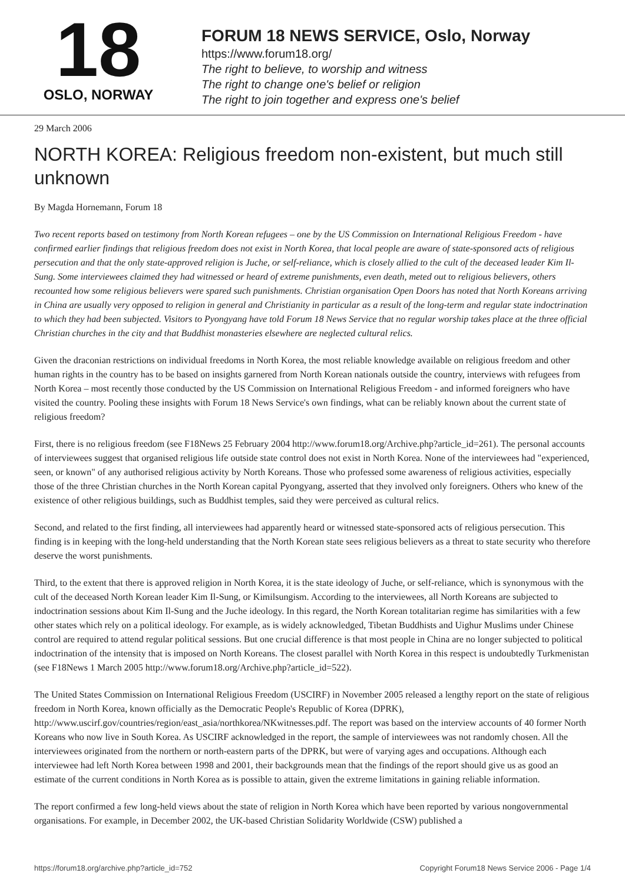18
OSLO, NORWAY
FORUM 18 NEWS SERVICE, Oslo, Norway
https://www.forum18.org/
The right to believe, to worship and witness
The right to change one's belief or religion
The right to join together and express one's belief
29 March 2006
NORTH KOREA: Religious freedom non-existent, but much still unknown
By Magda Hornemann, Forum 18
Two recent reports based on testimony from North Korean refugees – one by the US Commission on International Religious Freedom - have confirmed earlier findings that religious freedom does not exist in North Korea, that local people are aware of state-sponsored acts of religious persecution and that the only state-approved religion is Juche, or self-reliance, which is closely allied to the cult of the deceased leader Kim Il-Sung. Some interviewees claimed they had witnessed or heard of extreme punishments, even death, meted out to religious believers, others recounted how some religious believers were spared such punishments. Christian organisation Open Doors has noted that North Koreans arriving in China are usually very opposed to religion in general and Christianity in particular as a result of the long-term and regular state indoctrination to which they had been subjected. Visitors to Pyongyang have told Forum 18 News Service that no regular worship takes place at the three official Christian churches in the city and that Buddhist monasteries elsewhere are neglected cultural relics.
Given the draconian restrictions on individual freedoms in North Korea, the most reliable knowledge available on religious freedom and other human rights in the country has to be based on insights garnered from North Korean nationals outside the country, interviews with refugees from North Korea – most recently those conducted by the US Commission on International Religious Freedom - and informed foreigners who have visited the country. Pooling these insights with Forum 18 News Service's own findings, what can be reliably known about the current state of religious freedom?
First, there is no religious freedom (see F18News 25 February 2004 http://www.forum18.org/Archive.php?article_id=261). The personal accounts of interviewees suggest that organised religious life outside state control does not exist in North Korea. None of the interviewees had "experienced, seen, or known" of any authorised religious activity by North Koreans. Those who professed some awareness of religious activities, especially those of the three Christian churches in the North Korean capital Pyongyang, asserted that they involved only foreigners. Others who knew of the existence of other religious buildings, such as Buddhist temples, said they were perceived as cultural relics.
Second, and related to the first finding, all interviewees had apparently heard or witnessed state-sponsored acts of religious persecution. This finding is in keeping with the long-held understanding that the North Korean state sees religious believers as a threat to state security who therefore deserve the worst punishments.
Third, to the extent that there is approved religion in North Korea, it is the state ideology of Juche, or self-reliance, which is synonymous with the cult of the deceased North Korean leader Kim Il-Sung, or Kimilsungism. According to the interviewees, all North Koreans are subjected to indoctrination sessions about Kim Il-Sung and the Juche ideology. In this regard, the North Korean totalitarian regime has similarities with a few other states which rely on a political ideology. For example, as is widely acknowledged, Tibetan Buddhists and Uighur Muslims under Chinese control are required to attend regular political sessions. But one crucial difference is that most people in China are no longer subjected to political indoctrination of the intensity that is imposed on North Koreans. The closest parallel with North Korea in this respect is undoubtedly Turkmenistan (see F18News 1 March 2005 http://www.forum18.org/Archive.php?article_id=522).
The United States Commission on International Religious Freedom (USCIRF) in November 2005 released a lengthy report on the state of religious freedom in North Korea, known officially as the Democratic People's Republic of Korea (DPRK), http://www.uscirf.gov/countries/region/east_asia/northkorea/NKwitnesses.pdf. The report was based on the interview accounts of 40 former North Koreans who now live in South Korea. As USCIRF acknowledged in the report, the sample of interviewees was not randomly chosen. All the interviewees originated from the northern or north-eastern parts of the DPRK, but were of varying ages and occupations. Although each interviewee had left North Korea between 1998 and 2001, their backgrounds mean that the findings of the report should give us as good an estimate of the current conditions in North Korea as is possible to attain, given the extreme limitations in gaining reliable information.
The report confirmed a few long-held views about the state of religion in North Korea which have been reported by various nongovernmental organisations. For example, in December 2002, the UK-based Christian Solidarity Worldwide (CSW) published a
https://forum18.org/archive.php?article_id=752 Copyright Forum18 News Service 2006 - Page 1/4